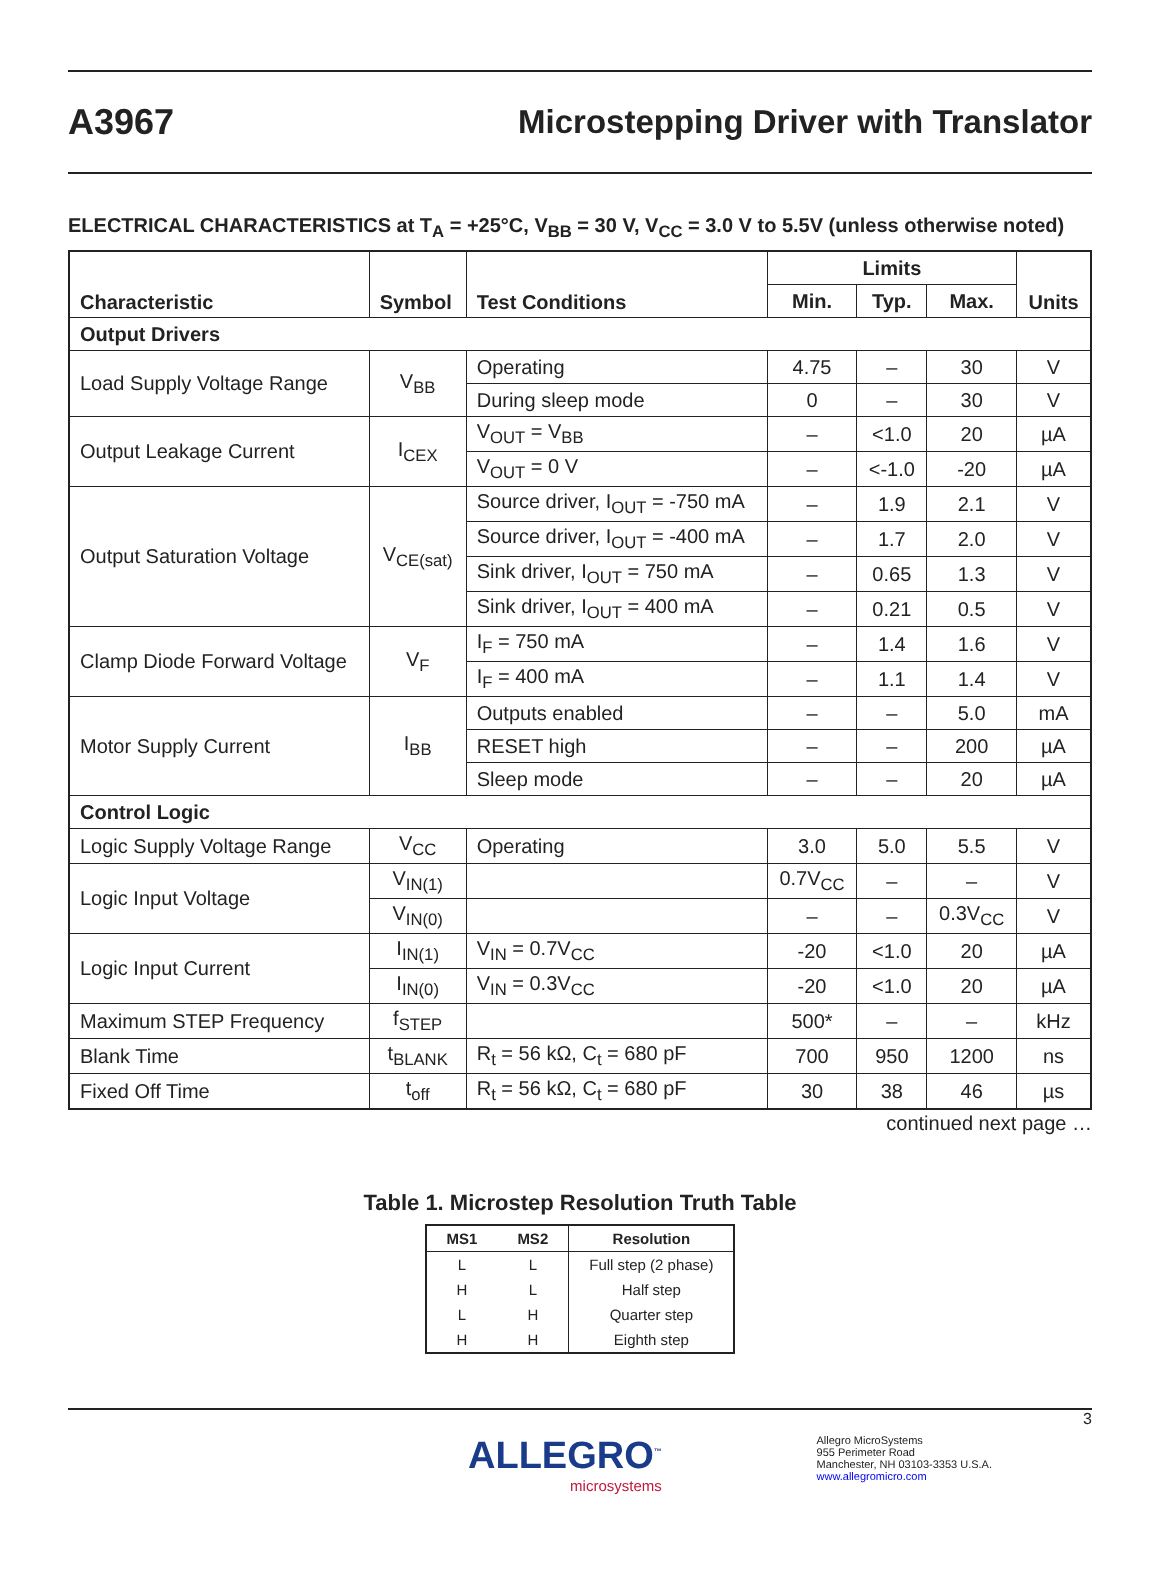A3967
Microstepping Driver with Translator
ELECTRICAL CHARACTERISTICS at T<sub>A</sub> = +25°C, V<sub>BB</sub> = 30 V, V<sub>CC</sub> = 3.0 V to 5.5V (unless otherwise noted)
| Characteristic | Symbol | Test Conditions | Limits | | | Units |
| --- | --- | --- | --- | --- | --- | --- |
| | | | Min. | Typ. | Max. | |
| Output Drivers | | | | | | |
| Load Supply Voltage Range | V<sub>BB</sub> | Operating | 4.75 | – | 30 | V |
| | | During sleep mode | 0 | – | 30 | V |
| Output Leakage Current | I<sub>CEX</sub> | V<sub>OUT</sub> = V<sub>BB</sub> | – | <1.0 | 20 | µA |
| | | V<sub>OUT</sub> = 0 V | – | <-1.0 | -20 | µA |
| Output Saturation Voltage | V<sub>CE(sat)</sub> | Source driver, I<sub>OUT</sub> = -750 mA | – | 1.9 | 2.1 | V |
| | | Source driver, I<sub>OUT</sub> = -400 mA | – | 1.7 | 2.0 | V |
| | | Sink driver, I<sub>OUT</sub> = 750 mA | – | 0.65 | 1.3 | V |
| | | Sink driver, I<sub>OUT</sub> = 400 mA | – | 0.21 | 0.5 | V |
| Clamp Diode Forward Voltage | V<sub>F</sub> | I<sub>F</sub> = 750 mA | – | 1.4 | 1.6 | V |
| | | I<sub>F</sub> = 400 mA | – | 1.1 | 1.4 | V |
| Motor Supply Current | I<sub>BB</sub> | Outputs enabled | – | – | 5.0 | mA |
| | | RESET high | – | – | 200 | µA |
| | | Sleep mode | – | – | 20 | µA |
| Control Logic | | | | | | |
| Logic Supply Voltage Range | V<sub>CC</sub> | Operating | 3.0 | 5.0 | 5.5 | V |
| Logic Input Voltage | V<sub>IN(1)</sub> | | 0.7V<sub>CC</sub> | – | – | V |
| | V<sub>IN(0)</sub> | | – | – | 0.3V<sub>CC</sub> | V |
| Logic Input Current | I<sub>IN(1)</sub> | V<sub>IN</sub> = 0.7V<sub>CC</sub> | -20 | <1.0 | 20 | µA |
| | I<sub>IN(0)</sub> | V<sub>IN</sub> = 0.3V<sub>CC</sub> | -20 | <1.0 | 20 | µA |
| Maximum STEP Frequency | f<sub>STEP</sub> | | 500* | – | – | kHz |
| Blank Time | t<sub>BLANK</sub> | R<sub>t</sub> = 56 kΩ, C<sub>t</sub> = 680 pF | 700 | 950 | 1200 | ns |
| Fixed Off Time | t<sub>off</sub> | R<sub>t</sub> = 56 kΩ, C<sub>t</sub> = 680 pF | 30 | 38 | 46 | µs |
continued next page …
Table 1. Microstep Resolution Truth Table
| MS1 | MS2 | Resolution |
| --- | --- | --- |
| L | L | Full step (2 phase) |
| H | L | Half step |
| L | H | Quarter step |
| H | H | Eighth step |
3
ALLEGRO<sup>™</sup>
microsystems
Allegro MicroSystems
955 Perimeter Road
Manchester, NH 03103-3353 U.S.A.
www.allegromicro.com